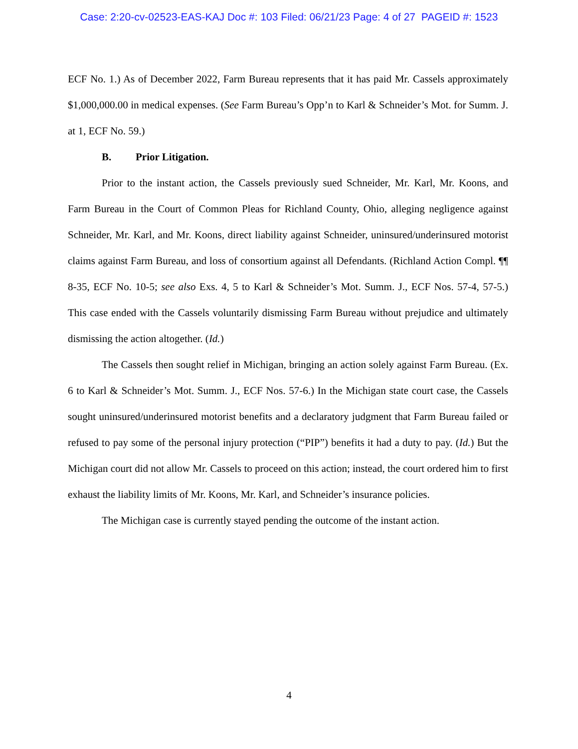Case: 2:20-cv-02523-EAS-KAJ Doc #: 103 Filed: 06/21/23 Page: 4 of 27 PAGEID #: 1523
ECF No. 1.) As of December 2022, Farm Bureau represents that it has paid Mr. Cassels approximately $1,000,000.00 in medical expenses. (See Farm Bureau’s Opp’n to Karl & Schneider’s Mot. for Summ. J. at 1, ECF No. 59.)
B. Prior Litigation.
Prior to the instant action, the Cassels previously sued Schneider, Mr. Karl, Mr. Koons, and Farm Bureau in the Court of Common Pleas for Richland County, Ohio, alleging negligence against Schneider, Mr. Karl, and Mr. Koons, direct liability against Schneider, uninsured/underinsured motorist claims against Farm Bureau, and loss of consortium against all Defendants. (Richland Action Compl. ¶¶ 8-35, ECF No. 10-5; see also Exs. 4, 5 to Karl & Schneider’s Mot. Summ. J., ECF Nos. 57-4, 57-5.) This case ended with the Cassels voluntarily dismissing Farm Bureau without prejudice and ultimately dismissing the action altogether. (Id.)
The Cassels then sought relief in Michigan, bringing an action solely against Farm Bureau. (Ex. 6 to Karl & Schneider’s Mot. Summ. J., ECF Nos. 57-6.) In the Michigan state court case, the Cassels sought uninsured/underinsured motorist benefits and a declaratory judgment that Farm Bureau failed or refused to pay some of the personal injury protection (“PIP”) benefits it had a duty to pay. (Id.) But the Michigan court did not allow Mr. Cassels to proceed on this action; instead, the court ordered him to first exhaust the liability limits of Mr. Koons, Mr. Karl, and Schneider’s insurance policies.
The Michigan case is currently stayed pending the outcome of the instant action.
4